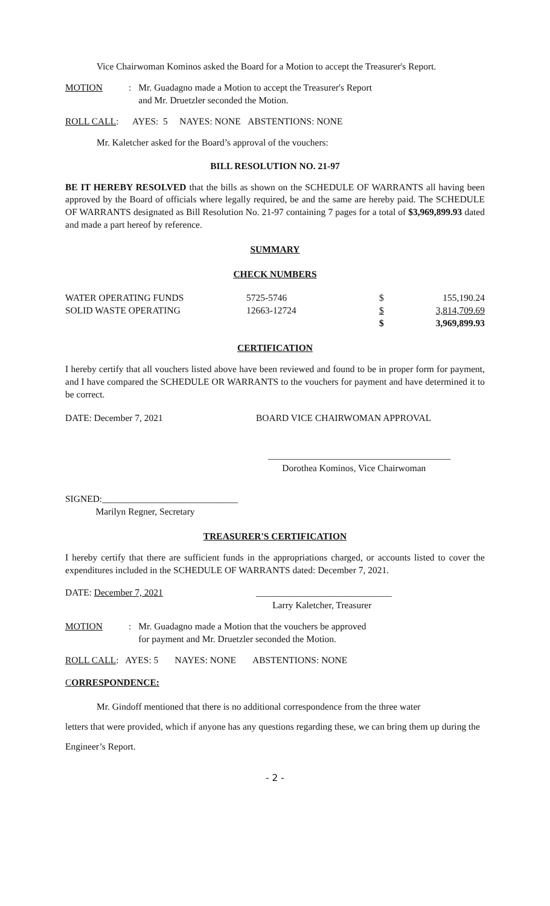Vice Chairwoman Kominos asked the Board for a Motion to accept the Treasurer's Report.
MOTION: Mr. Guadagno made a Motion to accept the Treasurer's Report
and Mr. Druetzler seconded the Motion.
ROLL CALL: AYES: 5 NAYES: NONE ABSTENTIONS: NONE
Mr. Kaletcher asked for the Board’s approval of the vouchers:
BILL RESOLUTION NO. 21-97
BE IT HEREBY RESOLVED that the bills as shown on the SCHEDULE OF WARRANTS all having been approved by the Board of officials where legally required, be and the same are hereby paid. The SCHEDULE OF WARRANTS designated as Bill Resolution No. 21-97 containing 7 pages for a total of $3,969,899.93 dated and made a part hereof by reference.
SUMMARY
CHECK NUMBERS
| WATER OPERATING FUNDS | 5725-5746 | $ | 155,190.24 |
| SOLID WASTE OPERATING | 12663-12724 | $ | 3,814,709.69 |
| | | $ | 3,969,899.93 |
CERTIFICATION
I hereby certify that all vouchers listed above have been reviewed and found to be in proper form for payment, and I have compared the SCHEDULE OR WARRANTS to the vouchers for payment and have determined it to be correct.
DATE: December 7, 2021 BOARD VICE CHAIRWOMAN APPROVAL
_______________________________________
Dorothea Kominos, Vice Chairwoman
SIGNED:_____________________________
Marilyn Regner, Secretary
TREASURER'S CERTIFICATION
I hereby certify that there are sufficient funds in the appropriations charged, or accounts listed to cover the expenditures included in the SCHEDULE OF WARRANTS dated: December 7, 2021.
DATE: December 7, 2021 _____________________________
Larry Kaletcher, Treasurer
MOTION: Mr. Guadagno made a Motion that the vouchers be approved
for payment and Mr. Druetzler seconded the Motion.
ROLL CALL: AYES: 5 NAYES: NONE ABSTENTIONS: NONE
CORRESPONDENCE:
Mr. Gindoff mentioned that there is no additional correspondence from the three water
letters that were provided, which if anyone has any questions regarding these, we can bring them up during the Engineer’s Report.
- 2 -